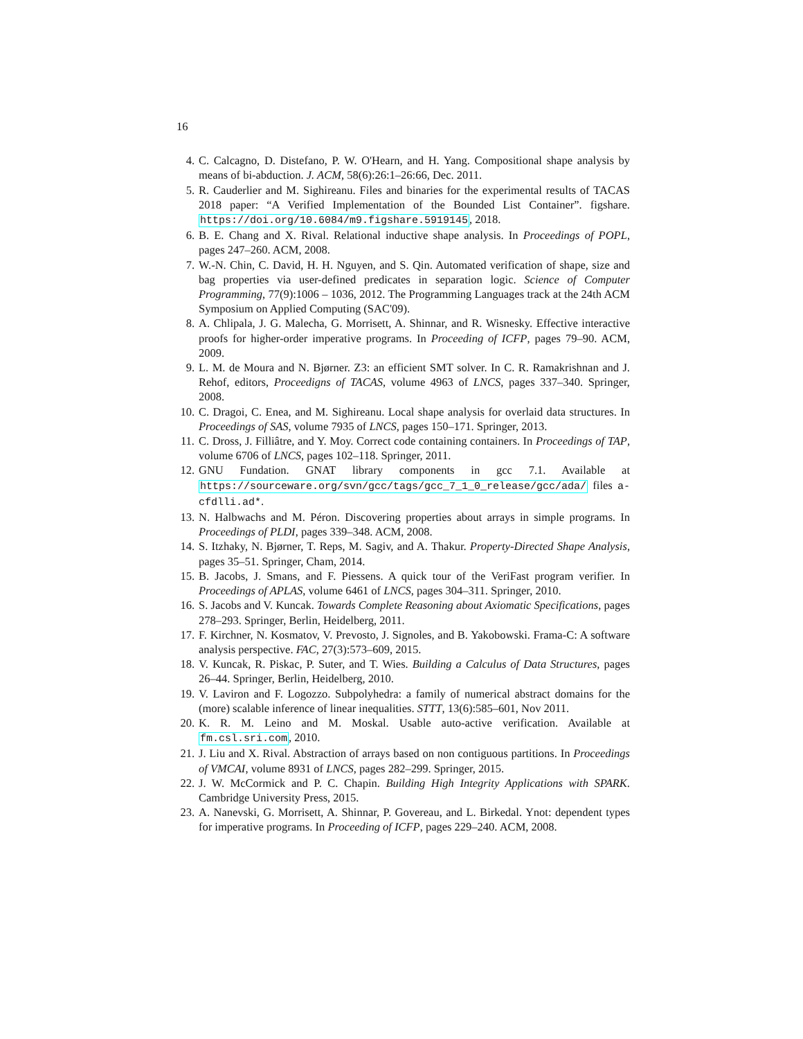16
4. C. Calcagno, D. Distefano, P. W. O'Hearn, and H. Yang. Compositional shape analysis by means of bi-abduction. J. ACM, 58(6):26:1–26:66, Dec. 2011.
5. R. Cauderlier and M. Sighireanu. Files and binaries for the experimental results of TACAS 2018 paper: “A Verified Implementation of the Bounded List Container”. figshare. https://doi.org/10.6084/m9.figshare.5919145, 2018.
6. B. E. Chang and X. Rival. Relational inductive shape analysis. In Proceedings of POPL, pages 247–260. ACM, 2008.
7. W.-N. Chin, C. David, H. H. Nguyen, and S. Qin. Automated verification of shape, size and bag properties via user-defined predicates in separation logic. Science of Computer Programming, 77(9):1006 – 1036, 2012. The Programming Languages track at the 24th ACM Symposium on Applied Computing (SAC'09).
8. A. Chlipala, J. G. Malecha, G. Morrisett, A. Shinnar, and R. Wisnesky. Effective interactive proofs for higher-order imperative programs. In Proceeding of ICFP, pages 79–90. ACM, 2009.
9. L. M. de Moura and N. Bjørner. Z3: an efficient SMT solver. In C. R. Ramakrishnan and J. Rehof, editors, Proceedigns of TACAS, volume 4963 of LNCS, pages 337–340. Springer, 2008.
10. C. Dragoi, C. Enea, and M. Sighireanu. Local shape analysis for overlaid data structures. In Proceedings of SAS, volume 7935 of LNCS, pages 150–171. Springer, 2013.
11. C. Dross, J. Filliâtre, and Y. Moy. Correct code containing containers. In Proceedings of TAP, volume 6706 of LNCS, pages 102–118. Springer, 2011.
12. GNU Fundation. GNAT library components in gcc 7.1. Available at https://sourceware.org/svn/gcc/tags/gcc_7_1_0_release/gcc/ada/ files a-cfdlli.ad*.
13. N. Halbwachs and M. Péron. Discovering properties about arrays in simple programs. In Proceedings of PLDI, pages 339–348. ACM, 2008.
14. S. Itzhaky, N. Bjørner, T. Reps, M. Sagiv, and A. Thakur. Property-Directed Shape Analysis, pages 35–51. Springer, Cham, 2014.
15. B. Jacobs, J. Smans, and F. Piessens. A quick tour of the VeriFast program verifier. In Proceedings of APLAS, volume 6461 of LNCS, pages 304–311. Springer, 2010.
16. S. Jacobs and V. Kuncak. Towards Complete Reasoning about Axiomatic Specifications, pages 278–293. Springer, Berlin, Heidelberg, 2011.
17. F. Kirchner, N. Kosmatov, V. Prevosto, J. Signoles, and B. Yakobowski. Frama-C: A software analysis perspective. FAC, 27(3):573–609, 2015.
18. V. Kuncak, R. Piskac, P. Suter, and T. Wies. Building a Calculus of Data Structures, pages 26–44. Springer, Berlin, Heidelberg, 2010.
19. V. Laviron and F. Logozzo. Subpolyhedra: a family of numerical abstract domains for the (more) scalable inference of linear inequalities. STTT, 13(6):585–601, Nov 2011.
20. K. R. M. Leino and M. Moskal. Usable auto-active verification. Available at fm.csl.sri.com, 2010.
21. J. Liu and X. Rival. Abstraction of arrays based on non contiguous partitions. In Proceedings of VMCAI, volume 8931 of LNCS, pages 282–299. Springer, 2015.
22. J. W. McCormick and P. C. Chapin. Building High Integrity Applications with SPARK. Cambridge University Press, 2015.
23. A. Nanevski, G. Morrisett, A. Shinnar, P. Govereau, and L. Birkedal. Ynot: dependent types for imperative programs. In Proceeding of ICFP, pages 229–240. ACM, 2008.